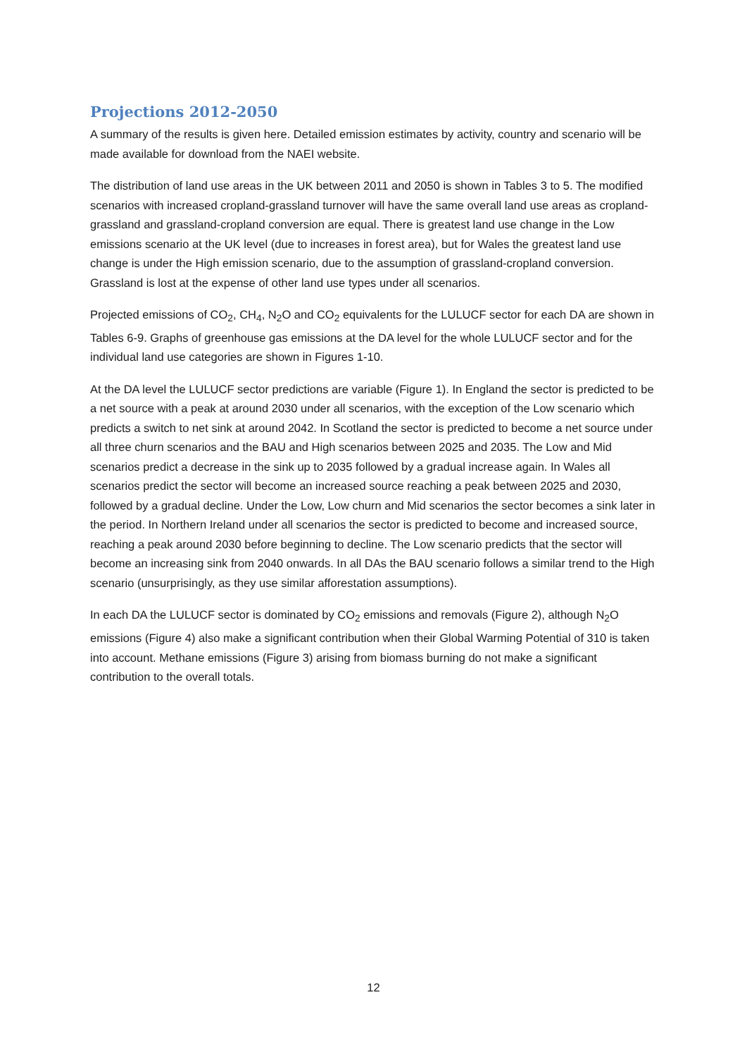Projections 2012-2050
A summary of the results is given here. Detailed emission estimates by activity, country and scenario will be made available for download from the NAEI website.
The distribution of land use areas in the UK between 2011 and 2050 is shown in Tables 3 to 5. The modified scenarios with increased cropland-grassland turnover will have the same overall land use areas as cropland-grassland and grassland-cropland conversion are equal. There is greatest land use change in the Low emissions scenario at the UK level (due to increases in forest area), but for Wales the greatest land use change is under the High emission scenario, due to the assumption of grassland-cropland conversion. Grassland is lost at the expense of other land use types under all scenarios.
Projected emissions of CO<sub>2</sub>, CH<sub>4</sub>, N<sub>2</sub>O and CO<sub>2</sub> equivalents for the LULUCF sector for each DA are shown in Tables 6-9. Graphs of greenhouse gas emissions at the DA level for the whole LULUCF sector and for the individual land use categories are shown in Figures 1-10.
At the DA level the LULUCF sector predictions are variable (Figure 1). In England the sector is predicted to be a net source with a peak at around 2030 under all scenarios, with the exception of the Low scenario which predicts a switch to net sink at around 2042. In Scotland the sector is predicted to become a net source under all three churn scenarios and the BAU and High scenarios between 2025 and 2035. The Low and Mid scenarios predict a decrease in the sink up to 2035 followed by a gradual increase again. In Wales all scenarios predict the sector will become an increased source reaching a peak between 2025 and 2030, followed by a gradual decline. Under the Low, Low churn and Mid scenarios the sector becomes a sink later in the period. In Northern Ireland under all scenarios the sector is predicted to become and increased source, reaching a peak around 2030 before beginning to decline. The Low scenario predicts that the sector will become an increasing sink from 2040 onwards. In all DAs the BAU scenario follows a similar trend to the High scenario (unsurprisingly, as they use similar afforestation assumptions).
In each DA the LULUCF sector is dominated by CO<sub>2</sub> emissions and removals (Figure 2), although N<sub>2</sub>O emissions (Figure 4) also make a significant contribution when their Global Warming Potential of 310 is taken into account. Methane emissions (Figure 3) arising from biomass burning do not make a significant contribution to the overall totals.
12